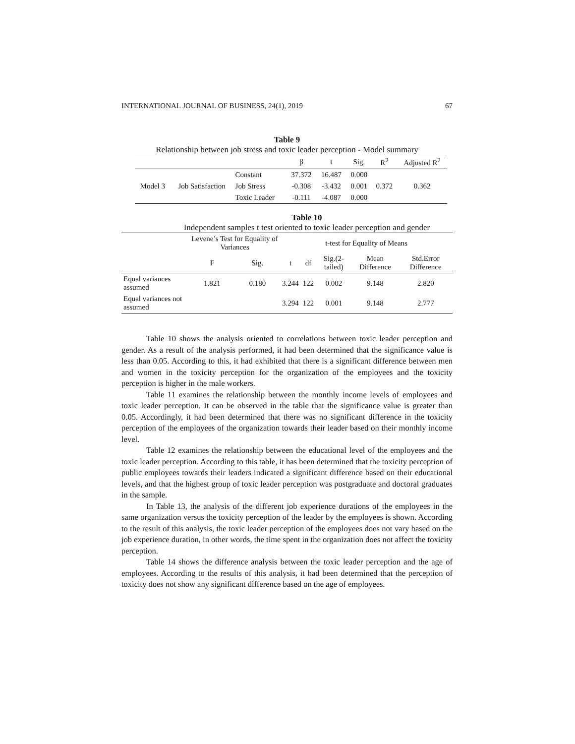INTERNATIONAL JOURNAL OF BUSINESS, 24(1), 2019 67
Table 9
Relationship between job stress and toxic leader perception - Model summary
| | | | β | t | Sig. | R<sup>2</sup> | Adjusted R<sup>2</sup> |
| --- | --- | --- | --- | --- | --- | --- | --- |
| Model 3 | Job Satisfaction | Constant | 37.372 | 16.487 | 0.000 | | |
| | | Job Stress | -0.308 | -3.432 | 0.001 | 0.372 | 0.362 |
| | | Toxic Leader | -0.111 | -4.087 | 0.000 | | |
Table 10
Independent samples t test oriented to toxic leader perception and gender
| | Levene’s Test for Equality of Variances | | t-test for Equality of Means | | | | |
| --- | --- | --- | --- | --- | --- | --- | --- |
| | F | Sig. | t | df | Sig.(2-tailed) | Mean Difference | Std.Error Difference |
| Equal variances assumed | 1.821 | 0.180 | 3.244 | 122 | 0.002 | 9.148 | 2.820 |
| Equal variances not assumed | | | 3.294 | 122 | 0.001 | 9.148 | 2.777 |
Table 10 shows the analysis oriented to correlations between toxic leader perception and gender. As a result of the analysis performed, it had been determined that the significance value is less than 0.05. According to this, it had exhibited that there is a significant difference between men and women in the toxicity perception for the organization of the employees and the toxicity perception is higher in the male workers.
Table 11 examines the relationship between the monthly income levels of employees and toxic leader perception. It can be observed in the table that the significance value is greater than 0.05. Accordingly, it had been determined that there was no significant difference in the toxicity perception of the employees of the organization towards their leader based on their monthly income level.
Table 12 examines the relationship between the educational level of the employees and the toxic leader perception. According to this table, it has been determined that the toxicity perception of public employees towards their leaders indicated a significant difference based on their educational levels, and that the highest group of toxic leader perception was postgraduate and doctoral graduates in the sample.
In Table 13, the analysis of the different job experience durations of the employees in the same organization versus the toxicity perception of the leader by the employees is shown. According to the result of this analysis, the toxic leader perception of the employees does not vary based on the job experience duration, in other words, the time spent in the organization does not affect the toxicity perception.
Table 14 shows the difference analysis between the toxic leader perception and the age of employees. According to the results of this analysis, it had been determined that the perception of toxicity does not show any significant difference based on the age of employees.